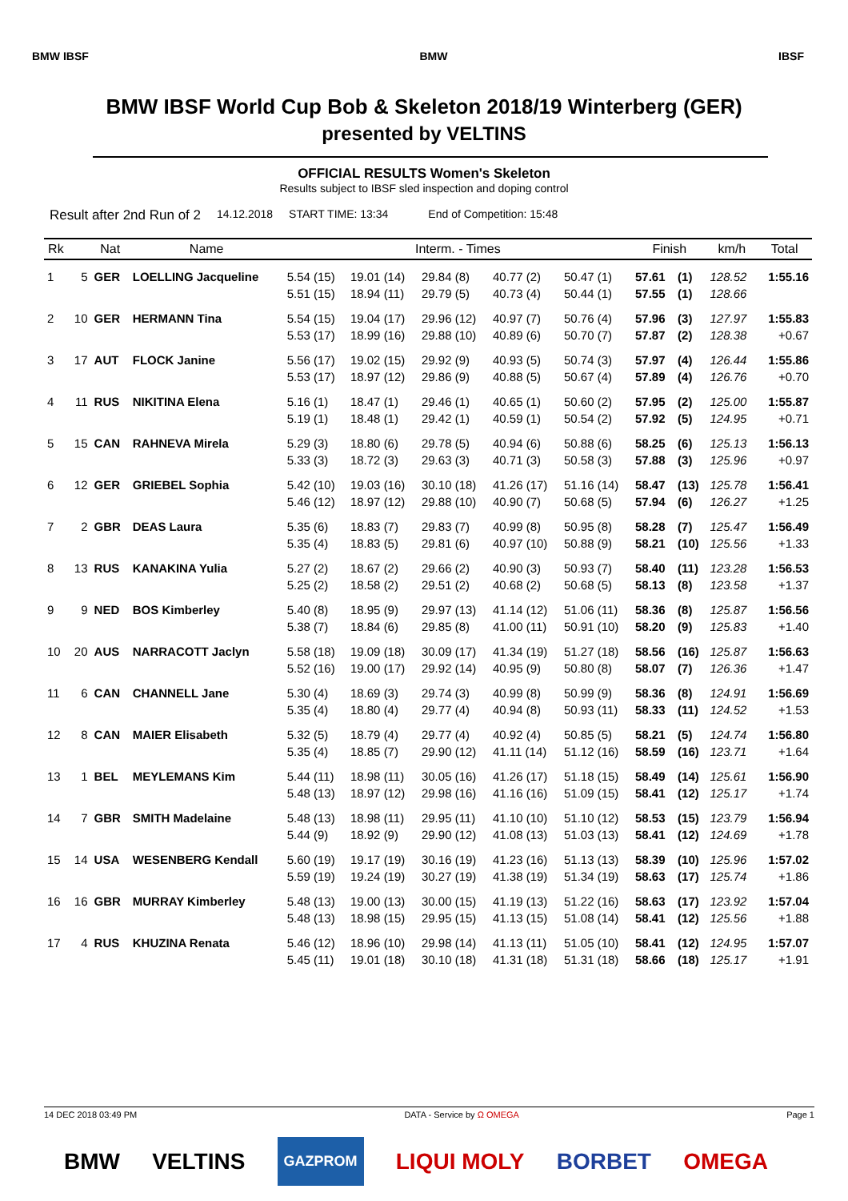BMW IBSF BMW IBSF
BMW IBSF World Cup Bob & Skeleton 2018/19 Winterberg (GER)
presented by VELTINS
OFFICIAL RESULTS Women's Skeleton
Results subject to IBSF sled inspection and doping control
Result after 2nd Run of 2 14.12.2018 START TIME: 13:34 End of Competition: 15:48
| Rk | | Nat | Name | Interm. - Times | | | | | Finish | | km/h | Total |
| --- | --- | --- | --- | --- | --- | --- | --- | --- | --- | --- | --- | --- |
| 1 | 5 | GER | LOELLING Jacqueline | 5.54 (15) | 19.01 (14) | 29.84 (8) | 40.77 (2) | 50.47 (1) | 57.61 | (1) | 128.52 | 1:55.16 |
| | | | | 5.51 (15) | 18.94 (11) | 29.79 (5) | 40.73 (4) | 50.44 (1) | 57.55 | (1) | 128.66 | |
| 2 | 10 | GER | HERMANN Tina | 5.54 (15) | 19.04 (17) | 29.96 (12) | 40.97 (7) | 50.76 (4) | 57.96 | (3) | 127.97 | 1:55.83 |
| | | | | 5.53 (17) | 18.99 (16) | 29.88 (10) | 40.89 (6) | 50.70 (7) | 57.87 | (2) | 128.38 | +0.67 |
| 3 | 17 | AUT | FLOCK Janine | 5.56 (17) | 19.02 (15) | 29.92 (9) | 40.93 (5) | 50.74 (3) | 57.97 | (4) | 126.44 | 1:55.86 |
| | | | | 5.53 (17) | 18.97 (12) | 29.86 (9) | 40.88 (5) | 50.67 (4) | 57.89 | (4) | 126.76 | +0.70 |
| 4 | 11 | RUS | NIKITINA Elena | 5.16 (1) | 18.47 (1) | 29.46 (1) | 40.65 (1) | 50.60 (2) | 57.95 | (2) | 125.00 | 1:55.87 |
| | | | | 5.19 (1) | 18.48 (1) | 29.42 (1) | 40.59 (1) | 50.54 (2) | 57.92 | (5) | 124.95 | +0.71 |
| 5 | 15 | CAN | RAHNEVA Mirela | 5.29 (3) | 18.80 (6) | 29.78 (5) | 40.94 (6) | 50.88 (6) | 58.25 | (6) | 125.13 | 1:56.13 |
| | | | | 5.33 (3) | 18.72 (3) | 29.63 (3) | 40.71 (3) | 50.58 (3) | 57.88 | (3) | 125.96 | +0.97 |
| 6 | 12 | GER | GRIEBEL Sophia | 5.42 (10) | 19.03 (16) | 30.10 (18) | 41.26 (17) | 51.16 (14) | 58.47 | (13) | 125.78 | 1:56.41 |
| | | | | 5.46 (12) | 18.97 (12) | 29.88 (10) | 40.90 (7) | 50.68 (5) | 57.94 | (6) | 126.27 | +1.25 |
| 7 | 2 | GBR | DEAS Laura | 5.35 (6) | 18.83 (7) | 29.83 (7) | 40.99 (8) | 50.95 (8) | 58.28 | (7) | 125.47 | 1:56.49 |
| | | | | 5.35 (4) | 18.83 (5) | 29.81 (6) | 40.97 (10) | 50.88 (9) | 58.21 | (10) | 125.56 | +1.33 |
| 8 | 13 | RUS | KANAKINA Yulia | 5.27 (2) | 18.67 (2) | 29.66 (2) | 40.90 (3) | 50.93 (7) | 58.40 | (11) | 123.28 | 1:56.53 |
| | | | | 5.25 (2) | 18.58 (2) | 29.51 (2) | 40.68 (2) | 50.68 (5) | 58.13 | (8) | 123.58 | +1.37 |
| 9 | 9 | NED | BOS Kimberley | 5.40 (8) | 18.95 (9) | 29.97 (13) | 41.14 (12) | 51.06 (11) | 58.36 | (8) | 125.87 | 1:56.56 |
| | | | | 5.38 (7) | 18.84 (6) | 29.85 (8) | 41.00 (11) | 50.91 (10) | 58.20 | (9) | 125.83 | +1.40 |
| 10 | 20 | AUS | NARRACOTT Jaclyn | 5.58 (18) | 19.09 (18) | 30.09 (17) | 41.34 (19) | 51.27 (18) | 58.56 | (16) | 125.87 | 1:56.63 |
| | | | | 5.52 (16) | 19.00 (17) | 29.92 (14) | 40.95 (9) | 50.80 (8) | 58.07 | (7) | 126.36 | +1.47 |
| 11 | 6 | CAN | CHANNELL Jane | 5.30 (4) | 18.69 (3) | 29.74 (3) | 40.99 (8) | 50.99 (9) | 58.36 | (8) | 124.91 | 1:56.69 |
| | | | | 5.35 (4) | 18.80 (4) | 29.77 (4) | 40.94 (8) | 50.93 (11) | 58.33 | (11) | 124.52 | +1.53 |
| 12 | 8 | CAN | MAIER Elisabeth | 5.32 (5) | 18.79 (4) | 29.77 (4) | 40.92 (4) | 50.85 (5) | 58.21 | (5) | 124.74 | 1:56.80 |
| | | | | 5.35 (4) | 18.85 (7) | 29.90 (12) | 41.11 (14) | 51.12 (16) | 58.59 | (16) | 123.71 | +1.64 |
| 13 | 1 | BEL | MEYLEMANS Kim | 5.44 (11) | 18.98 (11) | 30.05 (16) | 41.26 (17) | 51.18 (15) | 58.49 | (14) | 125.61 | 1:56.90 |
| | | | | 5.48 (13) | 18.97 (12) | 29.98 (16) | 41.16 (16) | 51.09 (15) | 58.41 | (12) | 125.17 | +1.74 |
| 14 | 7 | GBR | SMITH Madelaine | 5.48 (13) | 18.98 (11) | 29.95 (11) | 41.10 (10) | 51.10 (12) | 58.53 | (15) | 123.79 | 1:56.94 |
| | | | | 5.44 (9) | 18.92 (9) | 29.90 (12) | 41.08 (13) | 51.03 (13) | 58.41 | (12) | 124.69 | +1.78 |
| 15 | 14 | USA | WESENBERG Kendall | 5.60 (19) | 19.17 (19) | 30.16 (19) | 41.23 (16) | 51.13 (13) | 58.39 | (10) | 125.96 | 1:57.02 |
| | | | | 5.59 (19) | 19.24 (19) | 30.27 (19) | 41.38 (19) | 51.34 (19) | 58.63 | (17) | 125.74 | +1.86 |
| 16 | 16 | GBR | MURRAY Kimberley | 5.48 (13) | 19.00 (13) | 30.00 (15) | 41.19 (13) | 51.22 (16) | 58.63 | (17) | 123.92 | 1:57.04 |
| | | | | 5.48 (13) | 18.98 (15) | 29.95 (15) | 41.13 (15) | 51.08 (14) | 58.41 | (12) | 125.56 | +1.88 |
| 17 | 4 | RUS | KHUZINA Renata | 5.46 (12) | 18.96 (10) | 29.98 (14) | 41.13 (11) | 51.05 (10) | 58.41 | (12) | 124.95 | 1:57.07 |
| | | | | 5.45 (11) | 19.01 (18) | 30.10 (18) | 41.31 (18) | 51.31 (18) | 58.66 | (18) | 125.17 | +1.91 |
14 DEC 2018 03:49 PM DATA - Service by Ω OMEGA Page 1
BMW VELTINS GAZPROM LIQUI MOLY BORBET OMEGA